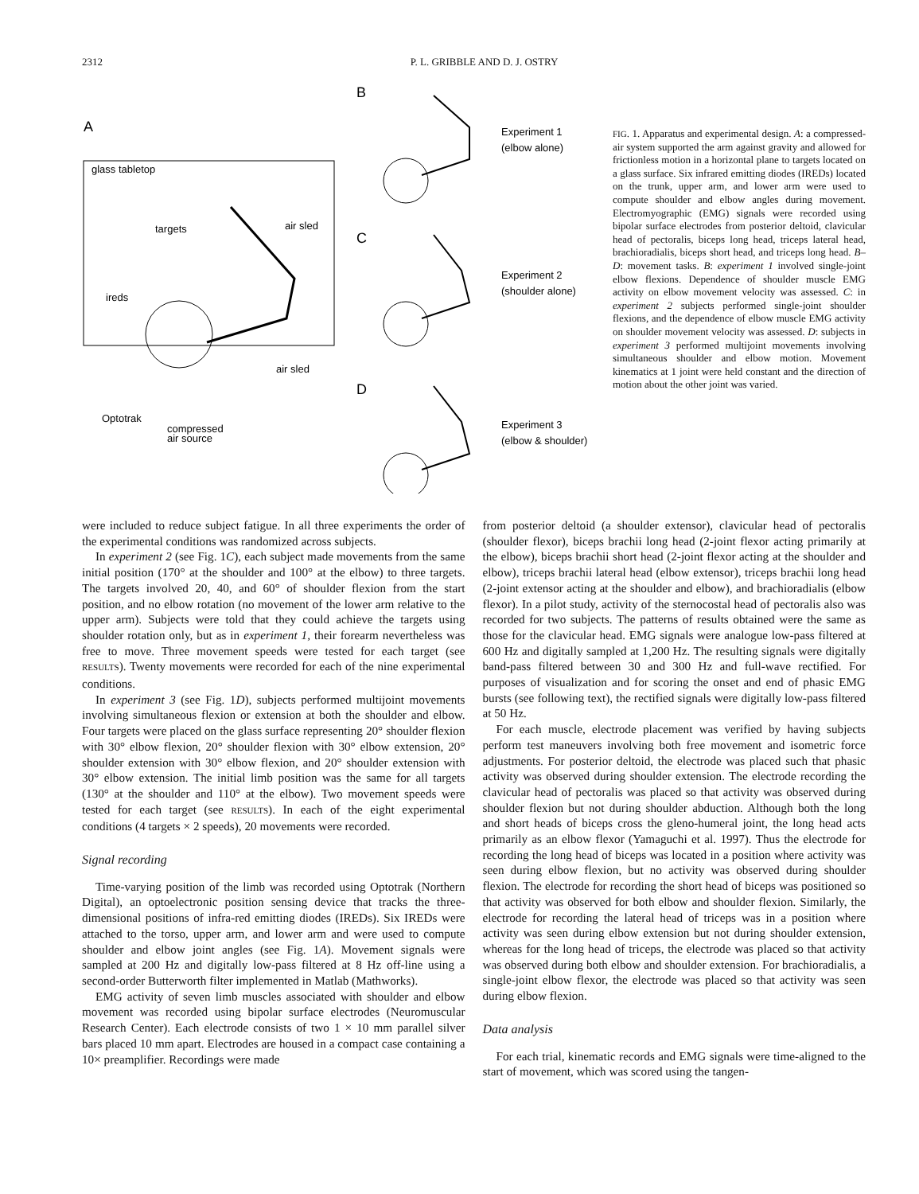2312 P. L. GRIBBLE AND D. J. OSTRY
A
glass tabletop
targets
air sled
ireds
air sled
Optotrak
compressed
air source
Experiment 1
(elbow alone)
Experiment 2
(shoulder alone)
Experiment 3
(elbow & shoulder)
B
C
D
FIG. 1. Apparatus and experimental design. A: a compressed-air system supported the arm against gravity and allowed for frictionless motion in a horizontal plane to targets located on a glass surface. Six infrared emitting diodes (IREDs) located on the trunk, upper arm, and lower arm were used to compute shoulder and elbow angles during movement. Electromyographic (EMG) signals were recorded using bipolar surface electrodes from posterior deltoid, clavicular head of pectoralis, biceps long head, triceps lateral head, brachioradialis, biceps short head, and triceps long head. B–D: movement tasks. B: experiment 1 involved single-joint elbow flexions. Dependence of shoulder muscle EMG activity on elbow movement velocity was assessed. C: in experiment 2 subjects performed single-joint shoulder flexions, and the dependence of elbow muscle EMG activity on shoulder movement velocity was assessed. D: subjects in experiment 3 performed multijoint movements involving simultaneous shoulder and elbow motion. Movement kinematics at 1 joint were held constant and the direction of motion about the other joint was varied.
were included to reduce subject fatigue. In all three experiments the order of the experimental conditions was randomized across subjects.
In experiment 2 (see Fig. 1C), each subject made movements from the same initial position (170° at the shoulder and 100° at the elbow) to three targets. The targets involved 20, 40, and 60° of shoulder flexion from the start position, and no elbow rotation (no movement of the lower arm relative to the upper arm). Subjects were told that they could achieve the targets using shoulder rotation only, but as in experiment 1, their forearm nevertheless was free to move. Three movement speeds were tested for each target (see RESULTS). Twenty movements were recorded for each of the nine experimental conditions.
In experiment 3 (see Fig. 1D), subjects performed multijoint movements involving simultaneous flexion or extension at both the shoulder and elbow. Four targets were placed on the glass surface representing 20° shoulder flexion with 30° elbow flexion, 20° shoulder flexion with 30° elbow extension, 20° shoulder extension with 30° elbow flexion, and 20° shoulder extension with 30° elbow extension. The initial limb position was the same for all targets (130° at the shoulder and 110° at the elbow). Two movement speeds were tested for each target (see RESULTS). In each of the eight experimental conditions (4 targets × 2 speeds), 20 movements were recorded.
Signal recording
Time-varying position of the limb was recorded using Optotrak (Northern Digital), an optoelectronic position sensing device that tracks the three-dimensional positions of infra-red emitting diodes (IREDs). Six IREDs were attached to the torso, upper arm, and lower arm and were used to compute shoulder and elbow joint angles (see Fig. 1A). Movement signals were sampled at 200 Hz and digitally low-pass filtered at 8 Hz off-line using a second-order Butterworth filter implemented in Matlab (Mathworks).
EMG activity of seven limb muscles associated with shoulder and elbow movement was recorded using bipolar surface electrodes (Neuromuscular Research Center). Each electrode consists of two 1 × 10 mm parallel silver bars placed 10 mm apart. Electrodes are housed in a compact case containing a 10× preamplifier. Recordings were made
from posterior deltoid (a shoulder extensor), clavicular head of pectoralis (shoulder flexor), biceps brachii long head (2-joint flexor acting primarily at the elbow), biceps brachii short head (2-joint flexor acting at the shoulder and elbow), triceps brachii lateral head (elbow extensor), triceps brachii long head (2-joint extensor acting at the shoulder and elbow), and brachioradialis (elbow flexor). In a pilot study, activity of the sternocostal head of pectoralis also was recorded for two subjects. The patterns of results obtained were the same as those for the clavicular head. EMG signals were analogue low-pass filtered at 600 Hz and digitally sampled at 1,200 Hz. The resulting signals were digitally band-pass filtered between 30 and 300 Hz and full-wave rectified. For purposes of visualization and for scoring the onset and end of phasic EMG bursts (see following text), the rectified signals were digitally low-pass filtered at 50 Hz.
For each muscle, electrode placement was verified by having subjects perform test maneuvers involving both free movement and isometric force adjustments. For posterior deltoid, the electrode was placed such that phasic activity was observed during shoulder extension. The electrode recording the clavicular head of pectoralis was placed so that activity was observed during shoulder flexion but not during shoulder abduction. Although both the long and short heads of biceps cross the gleno-humeral joint, the long head acts primarily as an elbow flexor (Yamaguchi et al. 1997). Thus the electrode for recording the long head of biceps was located in a position where activity was seen during elbow flexion, but no activity was observed during shoulder flexion. The electrode for recording the short head of biceps was positioned so that activity was observed for both elbow and shoulder flexion. Similarly, the electrode for recording the lateral head of triceps was in a position where activity was seen during elbow extension but not during shoulder extension, whereas for the long head of triceps, the electrode was placed so that activity was observed during both elbow and shoulder extension. For brachioradialis, a single-joint elbow flexor, the electrode was placed so that activity was seen during elbow flexion.
Data analysis
For each trial, kinematic records and EMG signals were time-aligned to the start of movement, which was scored using the tangen-